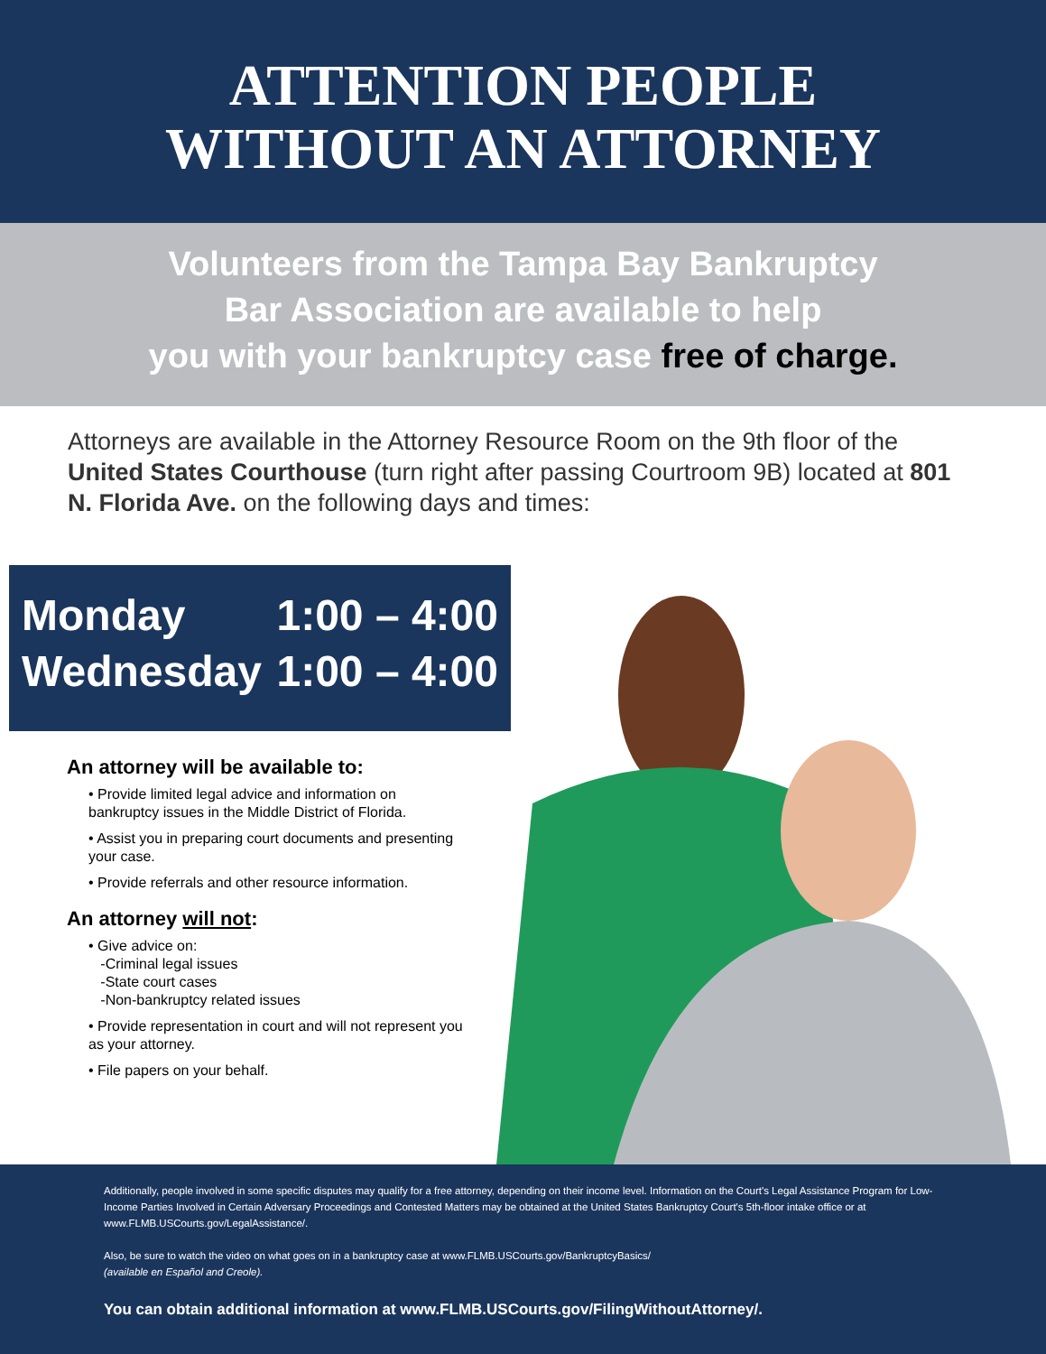ATTENTION PEOPLE
WITHOUT AN ATTORNEY
Volunteers from the Tampa Bay Bankruptcy
Bar Association are available to help
you with your bankruptcy case free of charge.
Attorneys are available in the Attorney Resource Room on the 9th floor of the United States Courthouse (turn right after passing Courtroom 9B) located at 801 N. Florida Ave. on the following days and times:
Monday 1:00 – 4:00
Wednesday 1:00 – 4:00
An attorney will be available to:
• Provide limited legal advice and information on bankruptcy issues in the Middle District of Florida.
• Assist you in preparing court documents and presenting your case.
• Provide referrals and other resource information.
An attorney will not:
• Give advice on:
-Criminal legal issues
-State court cases
-Non-bankruptcy related issues
• Provide representation in court and will not represent you as your attorney.
• File papers on your behalf.
Additionally, people involved in some specific disputes may qualify for a free attorney, depending on their income level. Information on the Court's Legal Assistance Program for Low-Income Parties Involved in Certain Adversary Proceedings and Contested Matters may be obtained at the United States Bankruptcy Court's 5th-floor intake office or at www.FLMB.USCourts.gov/LegalAssistance/.
Also, be sure to watch the video on what goes on in a bankruptcy case at www.FLMB.USCourts.gov/BankruptcyBasics/
(available en Español and Creole).
You can obtain additional information at www.FLMB.USCourts.gov/FilingWithoutAttorney/.